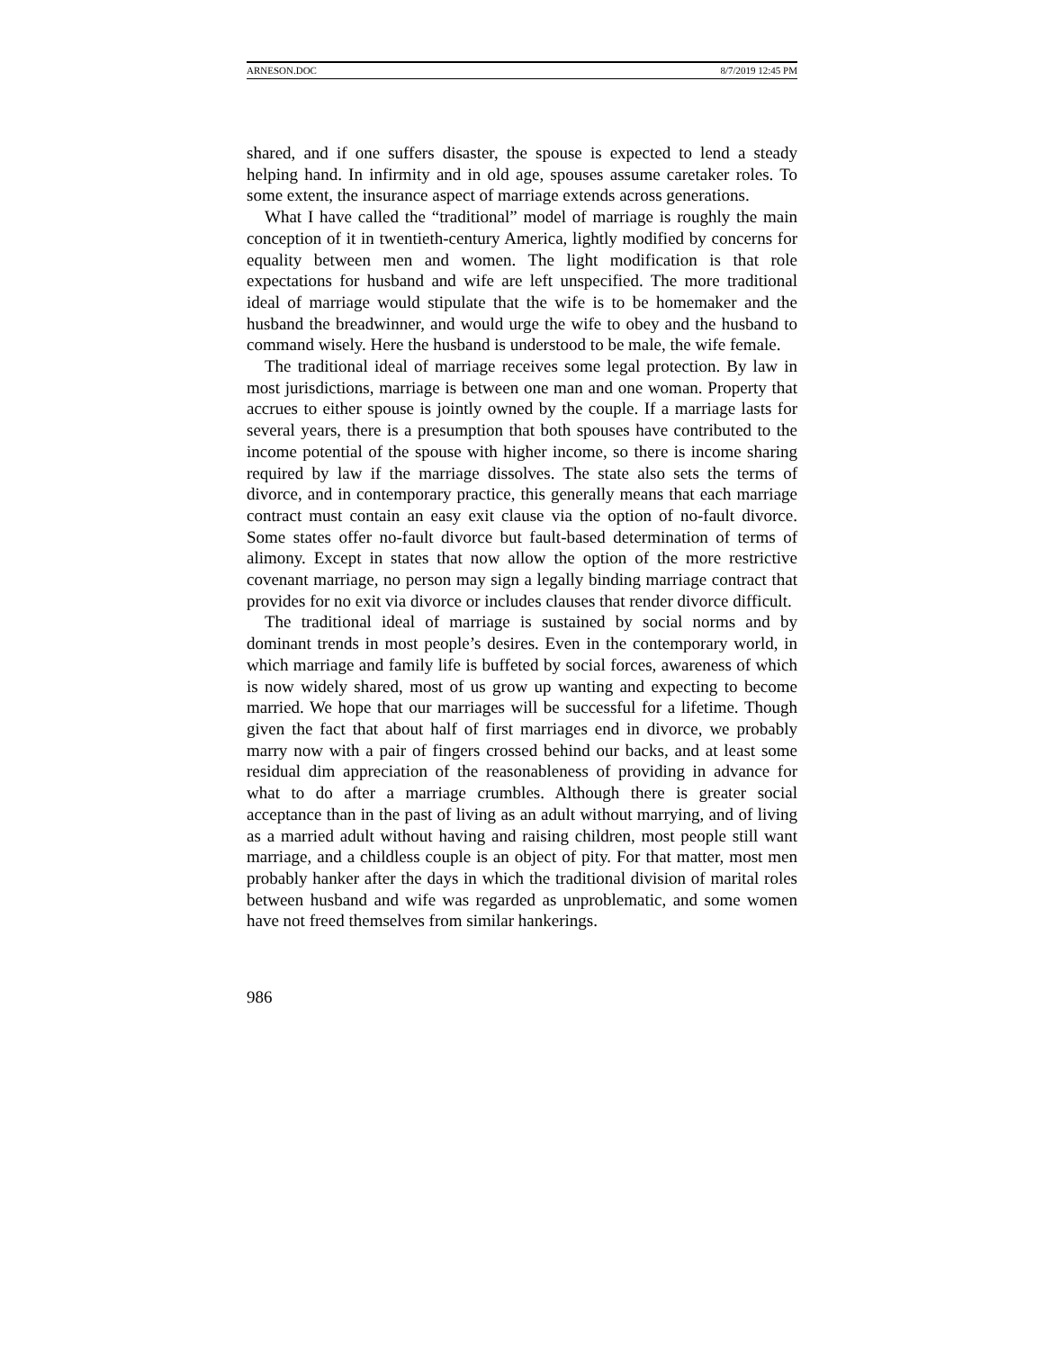ARNESON.DOC 8/7/2019 12:45 PM
shared, and if one suffers disaster, the spouse is expected to lend a steady helping hand. In infirmity and in old age, spouses assume caretaker roles. To some extent, the insurance aspect of marriage extends across generations.
What I have called the “traditional” model of marriage is roughly the main conception of it in twentieth-century America, lightly modified by concerns for equality between men and women. The light modification is that role expectations for husband and wife are left unspecified. The more traditional ideal of marriage would stipulate that the wife is to be homemaker and the husband the breadwinner, and would urge the wife to obey and the husband to command wisely. Here the husband is understood to be male, the wife female.
The traditional ideal of marriage receives some legal protection. By law in most jurisdictions, marriage is between one man and one woman. Property that accrues to either spouse is jointly owned by the couple. If a marriage lasts for several years, there is a presumption that both spouses have contributed to the income potential of the spouse with higher income, so there is income sharing required by law if the marriage dissolves. The state also sets the terms of divorce, and in contemporary practice, this generally means that each marriage contract must contain an easy exit clause via the option of no-fault divorce. Some states offer no-fault divorce but fault-based determination of terms of alimony. Except in states that now allow the option of the more restrictive covenant marriage, no person may sign a legally binding marriage contract that provides for no exit via divorce or includes clauses that render divorce difficult.
The traditional ideal of marriage is sustained by social norms and by dominant trends in most people’s desires. Even in the contemporary world, in which marriage and family life is buffeted by social forces, awareness of which is now widely shared, most of us grow up wanting and expecting to become married. We hope that our marriages will be successful for a lifetime. Though given the fact that about half of first marriages end in divorce, we probably marry now with a pair of fingers crossed behind our backs, and at least some residual dim appreciation of the reasonableness of providing in advance for what to do after a marriage crumbles. Although there is greater social acceptance than in the past of living as an adult without marrying, and of living as a married adult without having and raising children, most people still want marriage, and a childless couple is an object of pity. For that matter, most men probably hanker after the days in which the traditional division of marital roles between husband and wife was regarded as unproblematic, and some women have not freed themselves from similar hankerings.
986